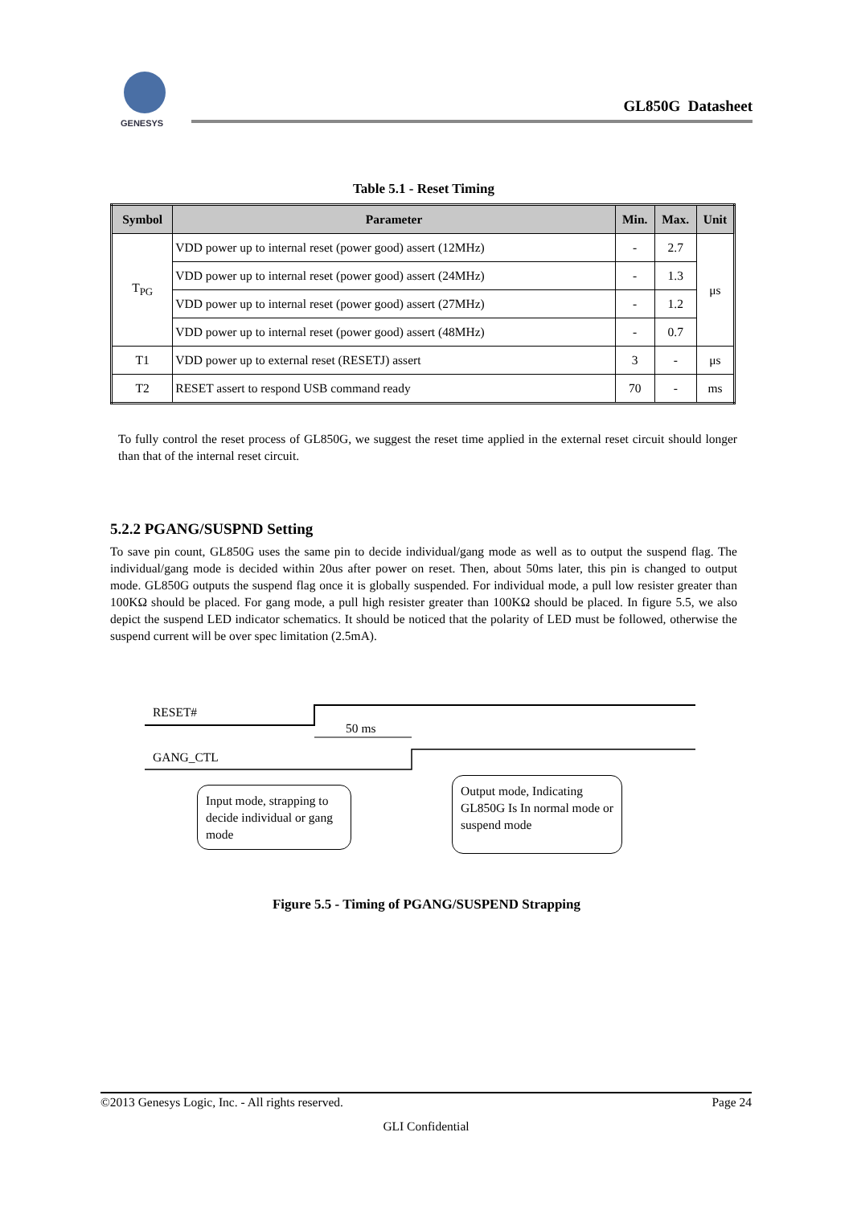GENESYS
GL850G Datasheet
Table 5.1 - Reset Timing
| Symbol | Parameter | Min. | Max. | Unit |
| --- | --- | --- | --- | --- |
| T<sub>PG</sub> | VDD power up to internal reset (power good) assert (12MHz) | - | 2.7 | μs |
| | VDD power up to internal reset (power good) assert (24MHz) | - | 1.3 | |
| | VDD power up to internal reset (power good) assert (27MHz) | - | 1.2 | |
| | VDD power up to internal reset (power good) assert (48MHz) | - | 0.7 | |
| T1 | VDD power up to external reset (RESETJ) assert | 3 | - | μs |
| T2 | RESET assert to respond USB command ready | 70 | - | ms |
To fully control the reset process of GL850G, we suggest the reset time applied in the external reset circuit should longer than that of the internal reset circuit.
5.2.2 PGANG/SUSPND Setting
To save pin count, GL850G uses the same pin to decide individual/gang mode as well as to output the suspend flag. The individual/gang mode is decided within 20us after power on reset. Then, about 50ms later, this pin is changed to output mode. GL850G outputs the suspend flag once it is globally suspended. For individual mode, a pull low resister greater than 100KΩ should be placed. For gang mode, a pull high resister greater than 100KΩ should be placed. In figure 5.5, we also depict the suspend LED indicator schematics. It should be noticed that the polarity of LED must be followed, otherwise the suspend current will be over spec limitation (2.5mA).
RESET#
50 ms
GANG_CTL
Input mode, strapping to decide individual or gang mode
Output mode, Indicating GL850G Is In normal mode or suspend mode
Figure 5.5 - Timing of PGANG/SUSPEND Strapping
©2013 Genesys Logic, Inc. - All rights reserved. Page 24
GLI Confidential